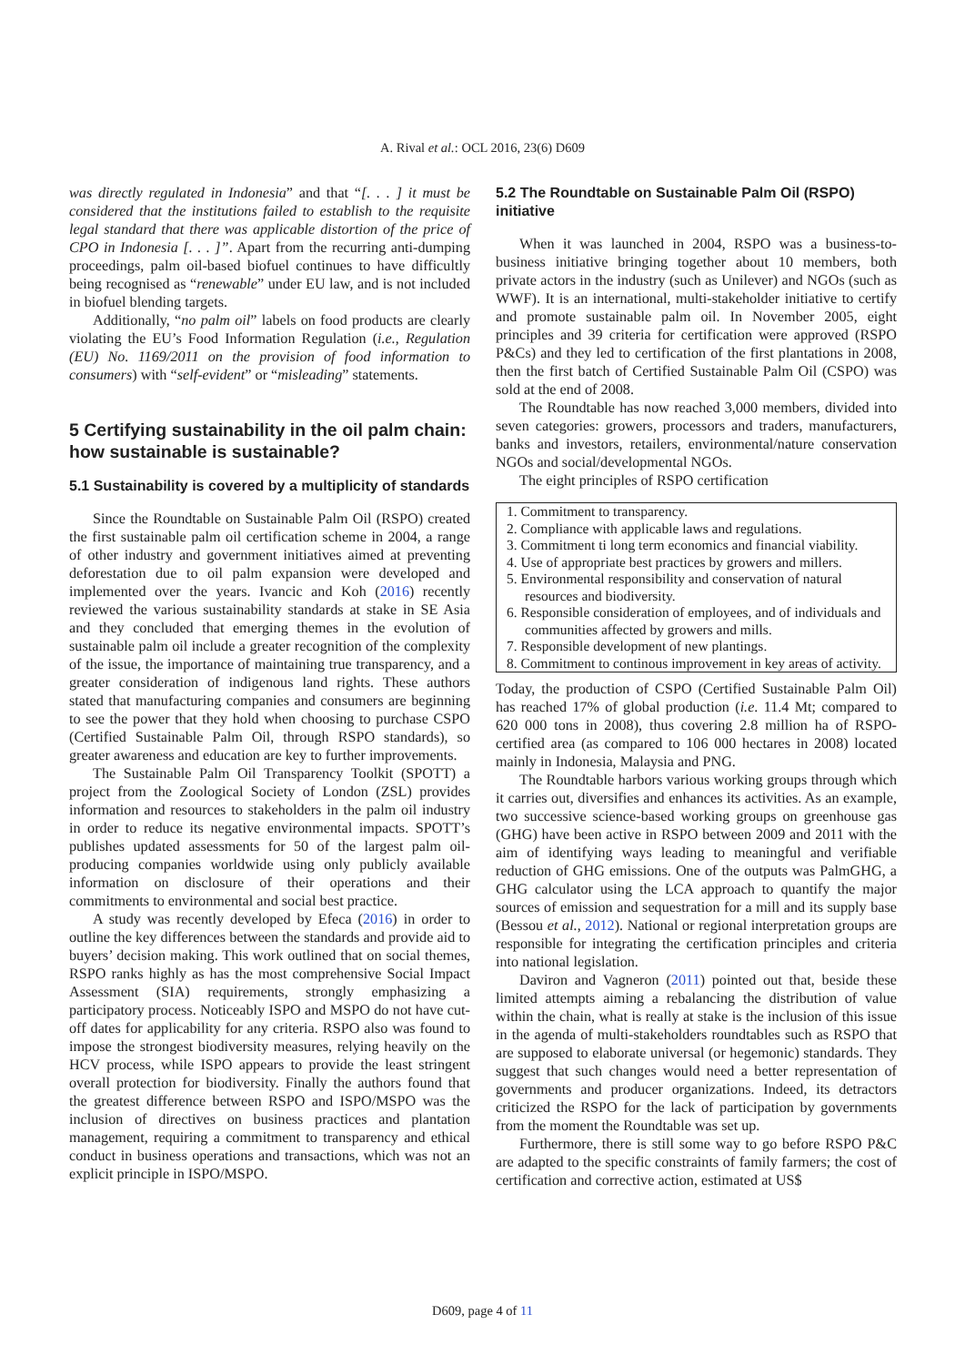A. Rival et al.: OCL 2016, 23(6) D609
was directly regulated in Indonesia” and that “[. . . ] it must be considered that the institutions failed to establish to the requisite legal standard that there was applicable distortion of the price of CPO in Indonesia [. . . ]”. Apart from the recurring anti-dumping proceedings, palm oil-based biofuel continues to have difficultly being recognised as “renewable” under EU law, and is not included in biofuel blending targets.
Additionally, “no palm oil” labels on food products are clearly violating the EU’s Food Information Regulation (i.e., Regulation (EU) No. 1169/2011 on the provision of food information to consumers) with “self-evident” or “misleading” statements.
5 Certifying sustainability in the oil palm chain: how sustainable is sustainable?
5.1 Sustainability is covered by a multiplicity of standards
Since the Roundtable on Sustainable Palm Oil (RSPO) created the first sustainable palm oil certification scheme in 2004, a range of other industry and government initiatives aimed at preventing deforestation due to oil palm expansion were developed and implemented over the years. Ivancic and Koh (2016) recently reviewed the various sustainability standards at stake in SE Asia and they concluded that emerging themes in the evolution of sustainable palm oil include a greater recognition of the complexity of the issue, the importance of maintaining true transparency, and a greater consideration of indigenous land rights. These authors stated that manufacturing companies and consumers are beginning to see the power that they hold when choosing to purchase CSPO (Certified Sustainable Palm Oil, through RSPO standards), so greater awareness and education are key to further improvements.
The Sustainable Palm Oil Transparency Toolkit (SPOTT) a project from the Zoological Society of London (ZSL) provides information and resources to stakeholders in the palm oil industry in order to reduce its negative environmental impacts. SPOTT’s publishes updated assessments for 50 of the largest palm oil-producing companies worldwide using only publicly available information on disclosure of their operations and their commitments to environmental and social best practice.
A study was recently developed by Efeca (2016) in order to outline the key differences between the standards and provide aid to buyers’ decision making. This work outlined that on social themes, RSPO ranks highly as has the most comprehensive Social Impact Assessment (SIA) requirements, strongly emphasizing a participatory process. Noticeably ISPO and MSPO do not have cut-off dates for applicability for any criteria. RSPO also was found to impose the strongest biodiversity measures, relying heavily on the HCV process, while ISPO appears to provide the least stringent overall protection for biodiversity. Finally the authors found that the greatest difference between RSPO and ISPO/MSPO was the inclusion of directives on business practices and plantation management, requiring a commitment to transparency and ethical conduct in business operations and transactions, which was not an explicit principle in ISPO/MSPO.
5.2 The Roundtable on Sustainable Palm Oil (RSPO) initiative
When it was launched in 2004, RSPO was a business-to-business initiative bringing together about 10 members, both private actors in the industry (such as Unilever) and NGOs (such as WWF). It is an international, multi-stakeholder initiative to certify and promote sustainable palm oil. In November 2005, eight principles and 39 criteria for certification were approved (RSPO P&Cs) and they led to certification of the first plantations in 2008, then the first batch of Certified Sustainable Palm Oil (CSPO) was sold at the end of 2008.
The Roundtable has now reached 3,000 members, divided into seven categories: growers, processors and traders, manufacturers, banks and investors, retailers, environmental/nature conservation NGOs and social/developmental NGOs.
The eight principles of RSPO certification
1. Commitment to transparency.
2. Compliance with applicable laws and regulations.
3. Commitment ti long term economics and financial viability.
4. Use of appropriate best practices by growers and millers.
5. Environmental responsibility and conservation of natural resources and biodiversity.
6. Responsible consideration of employees, and of individuals and communities affected by growers and mills.
7. Responsible development of new plantings.
8. Commitment to continous improvement in key areas of activity.
Today, the production of CSPO (Certified Sustainable Palm Oil) has reached 17% of global production (i.e. 11.4 Mt; compared to 620 000 tons in 2008), thus covering 2.8 million ha of RSPO-certified area (as compared to 106 000 hectares in 2008) located mainly in Indonesia, Malaysia and PNG.
The Roundtable harbors various working groups through which it carries out, diversifies and enhances its activities. As an example, two successive science-based working groups on greenhouse gas (GHG) have been active in RSPO between 2009 and 2011 with the aim of identifying ways leading to meaningful and verifiable reduction of GHG emissions. One of the outputs was PalmGHG, a GHG calculator using the LCA approach to quantify the major sources of emission and sequestration for a mill and its supply base (Bessou et al., 2012). National or regional interpretation groups are responsible for integrating the certification principles and criteria into national legislation.
Daviron and Vagneron (2011) pointed out that, beside these limited attempts aiming a rebalancing the distribution of value within the chain, what is really at stake is the inclusion of this issue in the agenda of multi-stakeholders roundtables such as RSPO that are supposed to elaborate universal (or hegemonic) standards. They suggest that such changes would need a better representation of governments and producer organizations. Indeed, its detractors criticized the RSPO for the lack of participation by governments from the moment the Roundtable was set up.
Furthermore, there is still some way to go before RSPO P&C are adapted to the specific constraints of family farmers; the cost of certification and corrective action, estimated at US$
D609, page 4 of 11